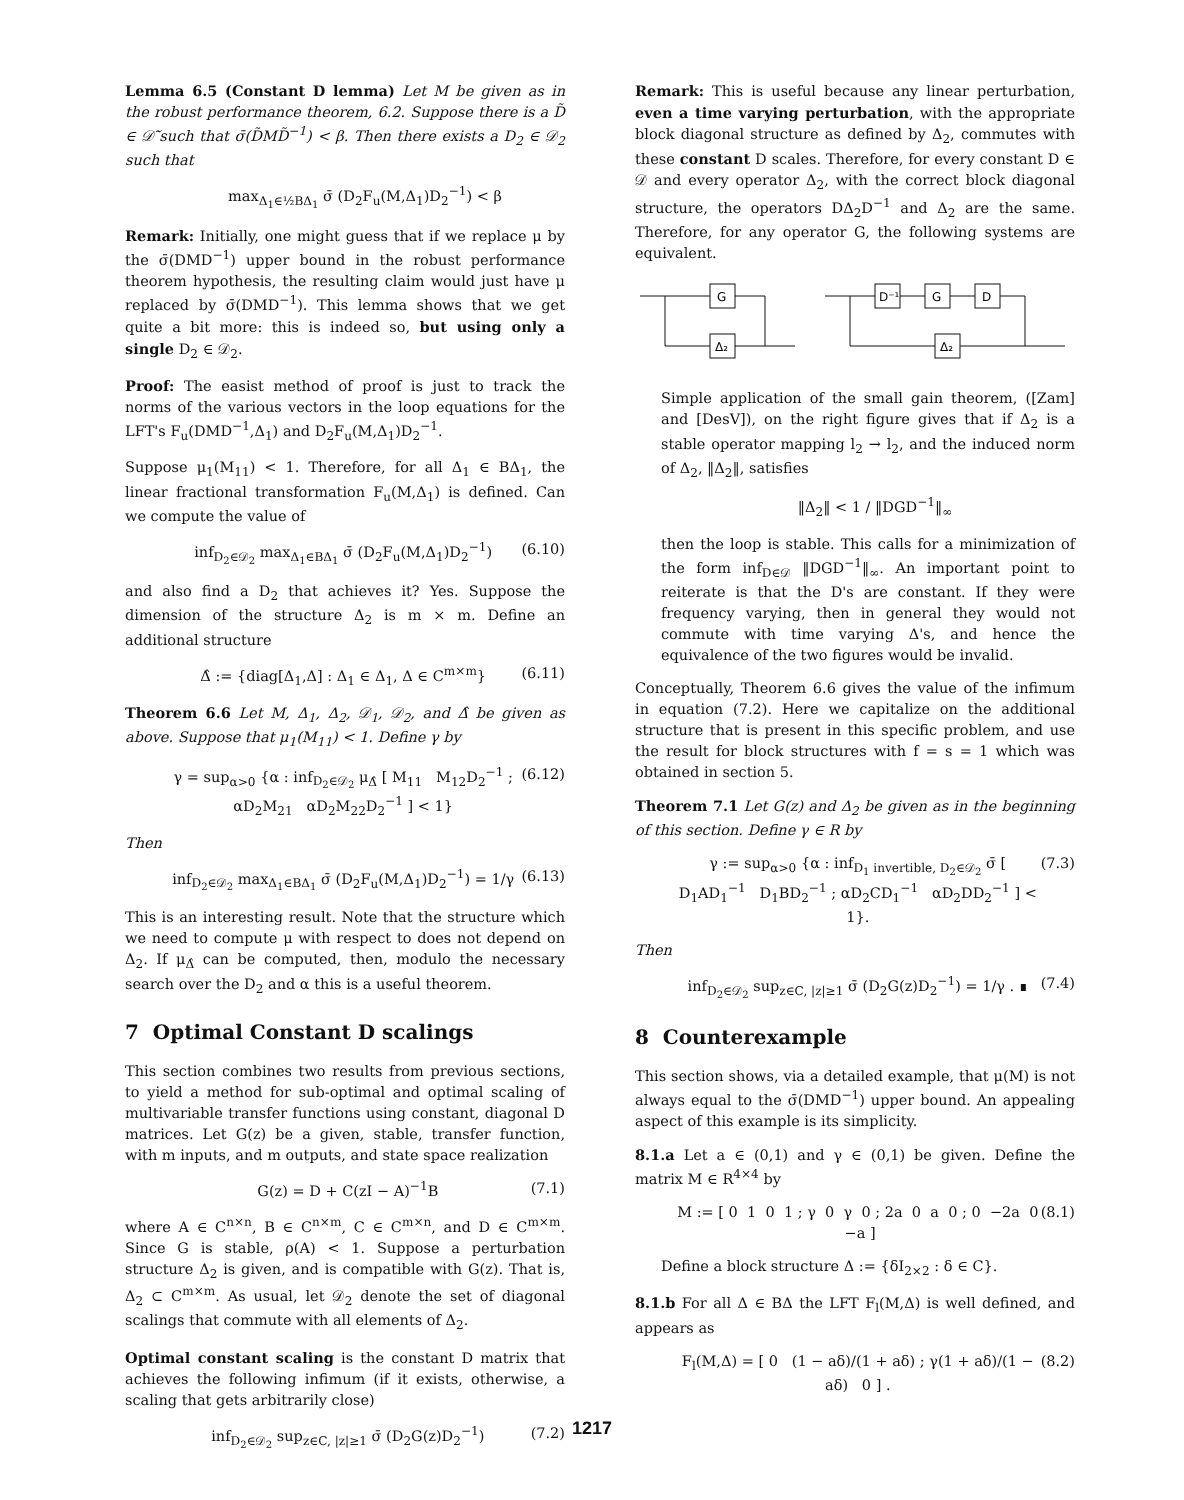Lemma 6.5 (Constant D lemma) Let M be given as in the robust performance theorem, 6.2. Suppose there is a D̃ ∈ 𝒟̃ such that σ̄(D̃MD̃<sup>−1</sup>) < β. Then there exists a D<sub>2</sub> ∈ 𝒟<sub>2</sub> such that
max<sub>Δ<sub>1</sub>∈½BΔ<sub>1</sub></sub> σ̄ (D<sub>2</sub>F<sub>u</sub>(M,Δ<sub>1</sub>)D<sub>2</sub><sup>−1</sup>) < β
Remark: Initially, one might guess that if we replace μ by the σ̄(DMD<sup>−1</sup>) upper bound in the robust performance theorem hypothesis, the resulting claim would just have μ replaced by σ̄(DMD<sup>−1</sup>). This lemma shows that we get quite a bit more: this is indeed so, but using only a single D<sub>2</sub> ∈ 𝒟<sub>2</sub>.
Proof: The easist method of proof is just to track the norms of the various vectors in the loop equations for the LFT's F<sub>u</sub>(DMD<sup>−1</sup>,Δ<sub>1</sub>) and D<sub>2</sub>F<sub>u</sub>(M,Δ<sub>1</sub>)D<sub>2</sub><sup>−1</sup>.
Suppose μ<sub>1</sub>(M<sub>11</sub>) < 1. Therefore, for all Δ<sub>1</sub> ∈ BΔ<sub>1</sub>, the linear fractional transformation F<sub>u</sub>(M,Δ<sub>1</sub>) is defined. Can we compute the value of
inf<sub>D<sub>2</sub>∈𝒟<sub>2</sub></sub> max<sub>Δ<sub>1</sub>∈BΔ<sub>1</sub></sub> σ̄ (D<sub>2</sub>F<sub>u</sub>(M,Δ<sub>1</sub>)D<sub>2</sub><sup>−1</sup>) (6.10)
and also find a D<sub>2</sub> that achieves it? Yes. Suppose the dimension of the structure Δ<sub>2</sub> is m × m. Define an additional structure
Δ̂ := {diag[Δ<sub>1</sub>,Δ] : Δ<sub>1</sub> ∈ Δ<sub>1</sub>, Δ ∈ C<sup>m×m</sup>} (6.11)
Theorem 6.6 Let M, Δ<sub>1</sub>, Δ<sub>2</sub>, 𝒟<sub>1</sub>, 𝒟<sub>2</sub>, and Δ̂ be given as above. Suppose that μ<sub>1</sub>(M<sub>11</sub>) < 1. Define γ by
γ = sup<sub>α>0</sub> {α : inf<sub>D<sub>2</sub>∈𝒟<sub>2</sub></sub> μ<sub>Δ̂</sub> [ M<sub>11</sub> M<sub>12</sub>D<sub>2</sub><sup>−1</sup> ; αD<sub>2</sub>M<sub>21</sub> αD<sub>2</sub>M<sub>22</sub>D<sub>2</sub><sup>−1</sup> ] < 1} (6.12)
Then
inf<sub>D<sub>2</sub>∈𝒟<sub>2</sub></sub> max<sub>Δ<sub>1</sub>∈BΔ<sub>1</sub></sub> σ̄ (D<sub>2</sub>F<sub>u</sub>(M,Δ<sub>1</sub>)D<sub>2</sub><sup>−1</sup>) = 1/γ (6.13)
This is an interesting result. Note that the structure which we need to compute μ with respect to does not depend on Δ<sub>2</sub>. If μ<sub>Δ̂</sub> can be computed, then, modulo the necessary search over the D<sub>2</sub> and α this is a useful theorem.
7 Optimal Constant D scalings
This section combines two results from previous sections, to yield a method for sub-optimal and optimal scaling of multivariable transfer functions using constant, diagonal D matrices. Let G(z) be a given, stable, transfer function, with m inputs, and m outputs, and state space realization
G(z) = D + C(zI − A)<sup>−1</sup>B (7.1)
where A ∈ C<sup>n×n</sup>, B ∈ C<sup>n×m</sup>, C ∈ C<sup>m×n</sup>, and D ∈ C<sup>m×m</sup>. Since G is stable, ρ(A) < 1. Suppose a perturbation structure Δ<sub>2</sub> is given, and is compatible with G(z). That is, Δ<sub>2</sub> ⊂ C<sup>m×m</sup>. As usual, let 𝒟<sub>2</sub> denote the set of diagonal scalings that commute with all elements of Δ<sub>2</sub>.
Optimal constant scaling is the constant D matrix that achieves the following infimum (if it exists, otherwise, a scaling that gets arbitrarily close)
inf<sub>D<sub>2</sub>∈𝒟<sub>2</sub></sub> sup<sub>z∈C, |z|≥1</sub> σ̄ (D<sub>2</sub>G(z)D<sub>2</sub><sup>−1</sup>) (7.2)
Remark: This is useful because any linear perturbation, even a time varying perturbation, with the appropriate block diagonal structure as defined by Δ<sub>2</sub>, commutes with these constant D scales. Therefore, for every constant D ∈ 𝒟 and every operator Δ<sub>2</sub>, with the correct block diagonal structure, the operators DΔ<sub>2</sub>D<sup>−1</sup> and Δ<sub>2</sub> are the same. Therefore, for any operator G, the following systems are equivalent.
G
Δ₂
D⁻¹
G
D
Δ₂
Simple application of the small gain theorem, ([Zam] and [DesV]), on the right figure gives that if Δ<sub>2</sub> is a stable operator mapping l<sub>2</sub> → l<sub>2</sub>, and the induced norm of Δ<sub>2</sub>, ‖Δ<sub>2</sub>‖, satisfies
‖Δ<sub>2</sub>‖ < 1 / ‖DGD<sup>−1</sup>‖<sub>∞</sub>
then the loop is stable. This calls for a minimization of the form inf<sub>D∈𝒟</sub> ‖DGD<sup>−1</sup>‖<sub>∞</sub>. An important point to reiterate is that the D's are constant. If they were frequency varying, then in general they would not commute with time varying Δ's, and hence the equivalence of the two figures would be invalid.
Conceptually, Theorem 6.6 gives the value of the infimum in equation (7.2). Here we capitalize on the additional structure that is present in this specific problem, and use the result for block structures with f = s = 1 which was obtained in section 5.
Theorem 7.1 Let G(z) and Δ<sub>2</sub> be given as in the beginning of this section. Define γ ∈ R by
γ := sup<sub>α>0</sub> {α : inf<sub>D<sub>1</sub> invertible, D<sub>2</sub>∈𝒟<sub>2</sub></sub> σ̄ [ D<sub>1</sub>AD<sub>1</sub><sup>−1</sup> D<sub>1</sub>BD<sub>2</sub><sup>−1</sup> ; αD<sub>2</sub>CD<sub>1</sub><sup>−1</sup> αD<sub>2</sub>DD<sub>2</sub><sup>−1</sup> ] < 1}. (7.3)
Then
inf<sub>D<sub>2</sub>∈𝒟<sub>2</sub></sub> sup<sub>z∈C, |z|≥1</sub> σ̄ (D<sub>2</sub>G(z)D<sub>2</sub><sup>−1</sup>) = 1/γ . ∎ (7.4)
8 Counterexample
This section shows, via a detailed example, that μ(M) is not always equal to the σ̄(DMD<sup>−1</sup>) upper bound. An appealing aspect of this example is its simplicity.
8.1.a Let a ∈ (0,1) and γ ∈ (0,1) be given. Define the matrix M ∈ R<sup>4×4</sup> by
M := [ 0 1 0 1 ; γ 0 γ 0 ; 2a 0 a 0 ; 0 −2a 0 −a ] (8.1)
Define a block structure Δ := {δI<sub>2×2</sub> : δ ∈ C}.
8.1.b For all Δ ∈ BΔ the LFT F<sub>l</sub>(M,Δ) is well defined, and appears as
F<sub>l</sub>(M,Δ) = [ 0 (1 − aδ)/(1 + aδ) ; γ(1 + aδ)/(1 − aδ) 0 ] . (8.2)
1217